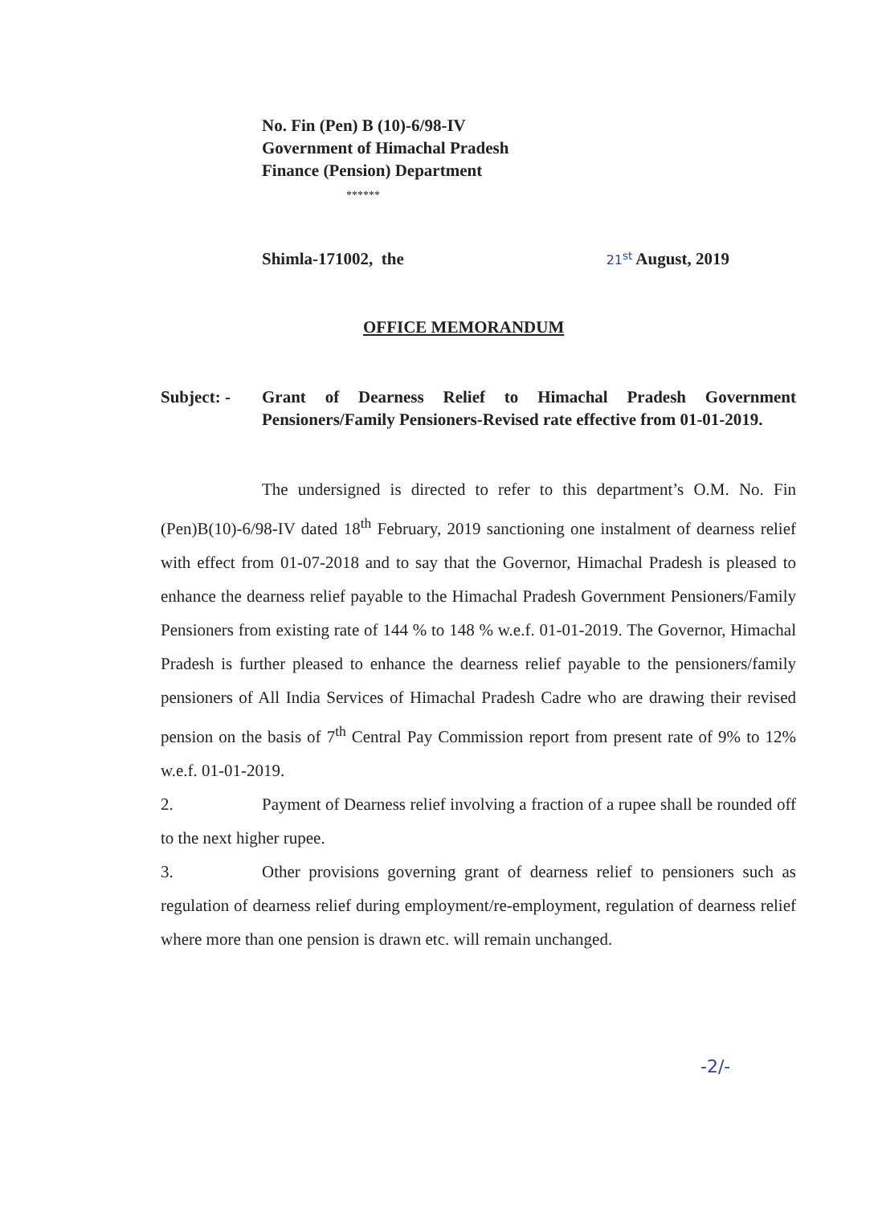No. Fin (Pen) B (10)-6/98-IV
Government of Himachal Pradesh
Finance (Pension) Department
******
Shimla-171002, the 21<sup>st</sup> August, 2019
OFFICE MEMORANDUM
Subject: - Grant of Dearness Relief to Himachal Pradesh Government Pensioners/Family Pensioners-Revised rate effective from 01-01-2019.
The undersigned is directed to refer to this department’s O.M. No. Fin (Pen)B(10)-6/98-IV dated 18<sup>th</sup> February, 2019 sanctioning one instalment of dearness relief with effect from 01-07-2018 and to say that the Governor, Himachal Pradesh is pleased to enhance the dearness relief payable to the Himachal Pradesh Government Pensioners/Family Pensioners from existing rate of 144 % to 148 % w.e.f. 01-01-2019. The Governor, Himachal Pradesh is further pleased to enhance the dearness relief payable to the pensioners/family pensioners of All India Services of Himachal Pradesh Cadre who are drawing their revised pension on the basis of 7<sup>th</sup> Central Pay Commission report from present rate of 9% to 12% w.e.f. 01-01-2019.
2. Payment of Dearness relief involving a fraction of a rupee shall be rounded off to the next higher rupee.
3. Other provisions governing grant of dearness relief to pensioners such as regulation of dearness relief during employment/re-employment, regulation of dearness relief where more than one pension is drawn etc. will remain unchanged.
-2/-